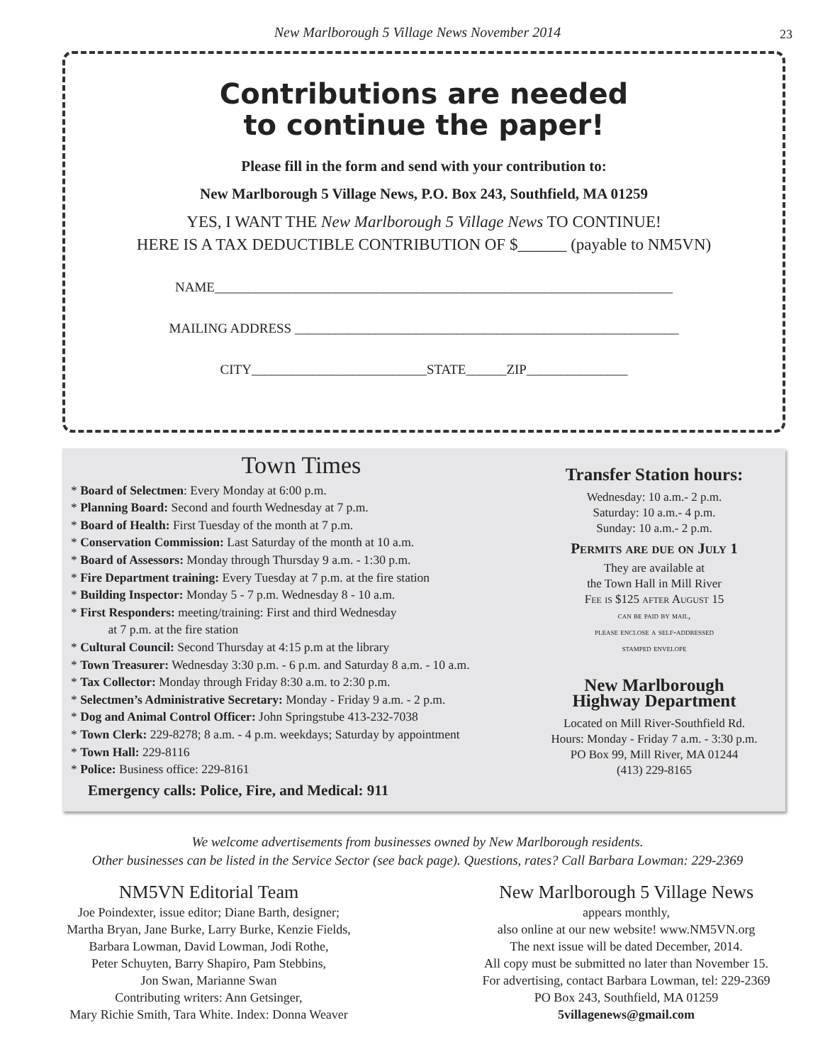New Marlborough 5 Village News November 2014 23
Contributions are needed
to continue the paper!
Please fill in the form and send with your contribution to:
New Marlborough 5 Village News, P.O. Box 243, Southfield, MA 01259
YES, I WANT THE New Marlborough 5 Village News TO CONTINUE!
HERE IS A TAX DEDUCTIBLE CONTRIBUTION OF $______ (payable to NM5VN)
NAME____________________________________________________________________
MAILING ADDRESS _________________________________________________________
CITY__________________________STATE______ZIP_______________
Town Times
* Board of Selectmen: Every Monday at 6:00 p.m.
* Planning Board: Second and fourth Wednesday at 7 p.m.
* Board of Health: First Tuesday of the month at 7 p.m.
* Conservation Commission: Last Saturday of the month at 10 a.m.
* Board of Assessors: Monday through Thursday 9 a.m. - 1:30 p.m.
* Fire Department training: Every Tuesday at 7 p.m. at the fire station
* Building Inspector: Monday 5 - 7 p.m. Wednesday 8 - 10 a.m.
* First Responders: meeting/training: First and third Wednesday
at 7 p.m. at the fire station
* Cultural Council: Second Thursday at 4:15 p.m at the library
* Town Treasurer: Wednesday 3:30 p.m. - 6 p.m. and Saturday 8 a.m. - 10 a.m.
* Tax Collector: Monday through Friday 8:30 a.m. to 2:30 p.m.
* Selectmen’s Administrative Secretary: Monday - Friday 9 a.m. - 2 p.m.
* Dog and Animal Control Officer: John Springstube 413-232-7038
* Town Clerk: 229-8278; 8 a.m. - 4 p.m. weekdays; Saturday by appointment
* Town Hall: 229-8116
* Police: Business office: 229-8161
Emergency calls: Police, Fire, and Medical: 911
Transfer Station hours:
Wednesday: 10 a.m.- 2 p.m.
Saturday: 10 a.m.- 4 p.m.
Sunday: 10 a.m.- 2 p.m.
Permits are due on July 1
They are available at
the Town Hall in Mill River
Fee is $125 after August 15
can be paid by mail,
please enclose a self-addressed
stamped envelope
New Marlborough
Highway Department
Located on Mill River-Southfield Rd.
Hours: Monday - Friday 7 a.m. - 3:30 p.m.
PO Box 99, Mill River, MA 01244
(413) 229-8165
We welcome advertisements from businesses owned by New Marlborough residents.
Other businesses can be listed in the Service Sector (see back page). Questions, rates? Call Barbara Lowman: 229-2369
NM5VN Editorial Team
Joe Poindexter, issue editor; Diane Barth, designer;
Martha Bryan, Jane Burke, Larry Burke, Kenzie Fields,
Barbara Lowman, David Lowman, Jodi Rothe,
Peter Schuyten, Barry Shapiro, Pam Stebbins,
Jon Swan, Marianne Swan
Contributing writers: Ann Getsinger,
Mary Richie Smith, Tara White. Index: Donna Weaver
New Marlborough 5 Village News
appears monthly,
also online at our new website! www.NM5VN.org
The next issue will be dated December, 2014.
All copy must be submitted no later than November 15.
For advertising, contact Barbara Lowman, tel: 229-2369
PO Box 243, Southfield, MA 01259
5villagenews@gmail.com